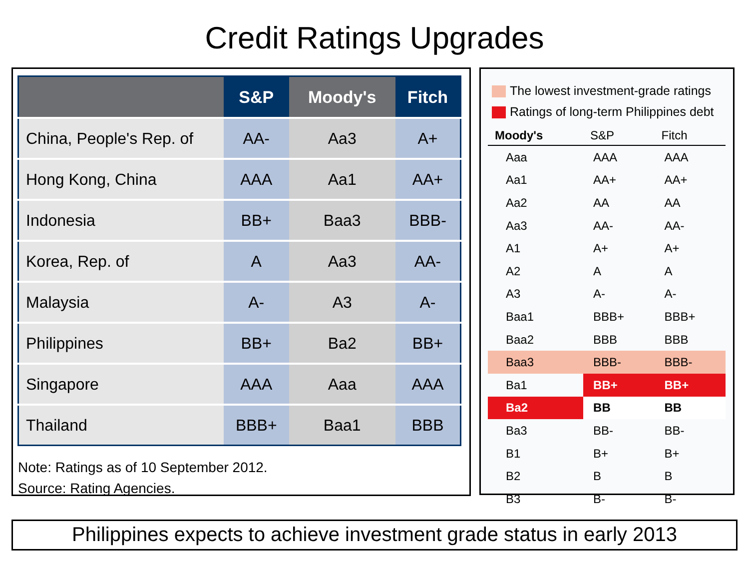Credit Ratings Upgrades
| | S&P | Moody's | Fitch |
| --- | --- | --- | --- |
| China, People's Rep. of | AA- | Aa3 | A+ |
| Hong Kong, China | AAA | Aa1 | AA+ |
| Indonesia | BB+ | Baa3 | BBB- |
| Korea, Rep. of | A | Aa3 | AA- |
| Malaysia | A- | A3 | A- |
| Philippines | BB+ | Ba2 | BB+ |
| Singapore | AAA | Aaa | AAA |
| Thailand | BBB+ | Baa1 | BBB |
Note: Ratings as of 10 September 2012.
Source: Rating Agencies.
The lowest investment-grade ratings
Ratings of long-term Philippines debt
| Moody's | S&P | Fitch |
| --- | --- | --- |
| Aaa | AAA | AAA |
| Aa1 | AA+ | AA+ |
| Aa2 | AA | AA |
| Aa3 | AA- | AA- |
| A1 | A+ | A+ |
| A2 | A | A |
| A3 | A- | A- |
| Baa1 | BBB+ | BBB+ |
| Baa2 | BBB | BBB |
| Baa3 | BBB- | BBB- |
| Ba1 | BB+ | BB+ |
| Ba2 | BB | BB |
| Ba3 | BB- | BB- |
| B1 | B+ | B+ |
| B2 | B | B |
| B3 | B- | B- |
Philippines expects to achieve investment grade status in early 2013